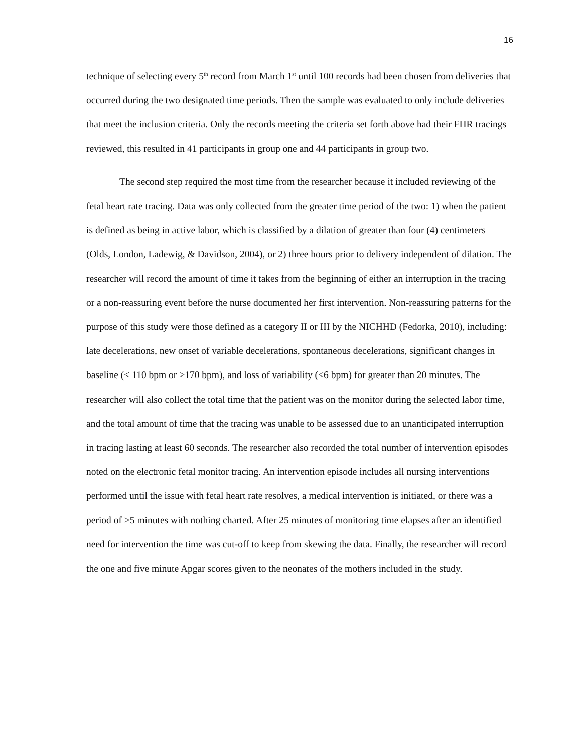16
technique of selecting every 5<sup>th</sup> record from March 1<sup>st</sup> until 100 records had been chosen from deliveries that occurred during the two designated time periods. Then the sample was evaluated to only include deliveries that meet the inclusion criteria. Only the records meeting the criteria set forth above had their FHR tracings reviewed, this resulted in 41 participants in group one and 44 participants in group two.
The second step required the most time from the researcher because it included reviewing of the fetal heart rate tracing. Data was only collected from the greater time period of the two: 1) when the patient is defined as being in active labor, which is classified by a dilation of greater than four (4) centimeters (Olds, London, Ladewig, & Davidson, 2004), or 2) three hours prior to delivery independent of dilation. The researcher will record the amount of time it takes from the beginning of either an interruption in the tracing or a non-reassuring event before the nurse documented her first intervention. Non-reassuring patterns for the purpose of this study were those defined as a category II or III by the NICHHD (Fedorka, 2010), including: late decelerations, new onset of variable decelerations, spontaneous decelerations, significant changes in baseline (< 110 bpm or >170 bpm), and loss of variability (<6 bpm) for greater than 20 minutes. The researcher will also collect the total time that the patient was on the monitor during the selected labor time, and the total amount of time that the tracing was unable to be assessed due to an unanticipated interruption in tracing lasting at least 60 seconds. The researcher also recorded the total number of intervention episodes noted on the electronic fetal monitor tracing. An intervention episode includes all nursing interventions performed until the issue with fetal heart rate resolves, a medical intervention is initiated, or there was a period of >5 minutes with nothing charted. After 25 minutes of monitoring time elapses after an identified need for intervention the time was cut-off to keep from skewing the data. Finally, the researcher will record the one and five minute Apgar scores given to the neonates of the mothers included in the study.